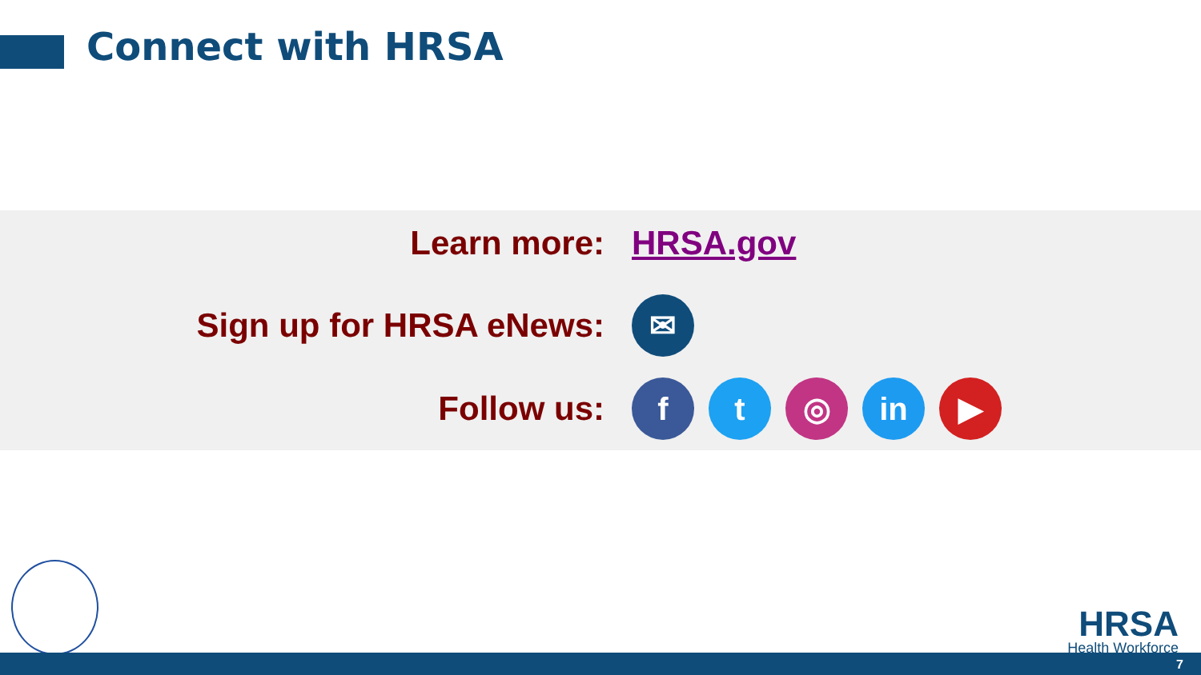Connect with HRSA
Learn more: HRSA.gov
Sign up for HRSA eNews: ✉
Follow us: f t ◎ in ▶
HRSA
Health Workforce
7